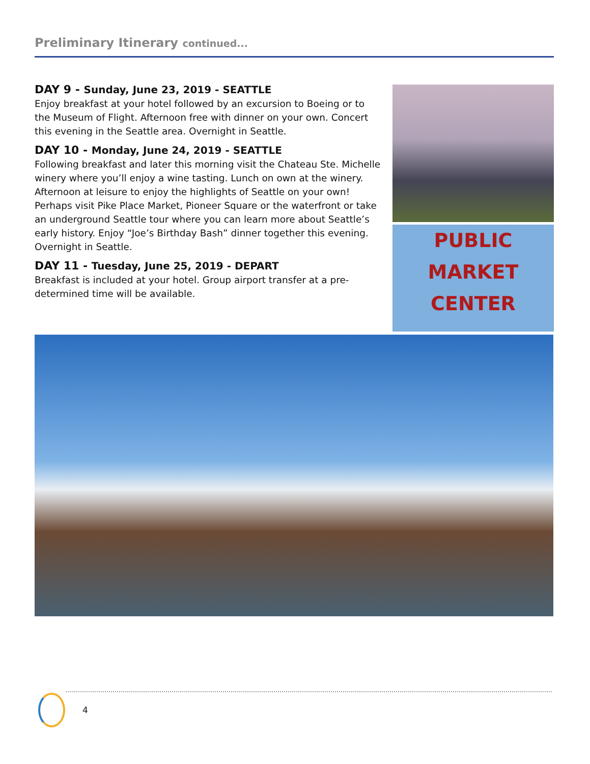Preliminary Itinerary continued...
DAY 9 - Sunday, June 23, 2019 - SEATTLE
Enjoy breakfast at your hotel followed by an excursion to Boeing or to the Museum of Flight. Afternoon free with dinner on your own. Concert this evening in the Seattle area. Overnight in Seattle.
DAY 10 - Monday, June 24, 2019 - SEATTLE
Following breakfast and later this morning visit the Chateau Ste. Michelle winery where you’ll enjoy a wine tasting. Lunch on own at the winery. Afternoon at leisure to enjoy the highlights of Seattle on your own! Perhaps visit Pike Place Market, Pioneer Square or the waterfront or take an underground Seattle tour where you can learn more about Seattle’s early history. Enjoy “Joe’s Birthday Bash” dinner together this evening. Overnight in Seattle.
DAY 11 - Tuesday, June 25, 2019 - DEPART
Breakfast is included at your hotel. Group airport transfer at a pre-determined time will be available.
PUBLIC
MARKET
CENTER
4